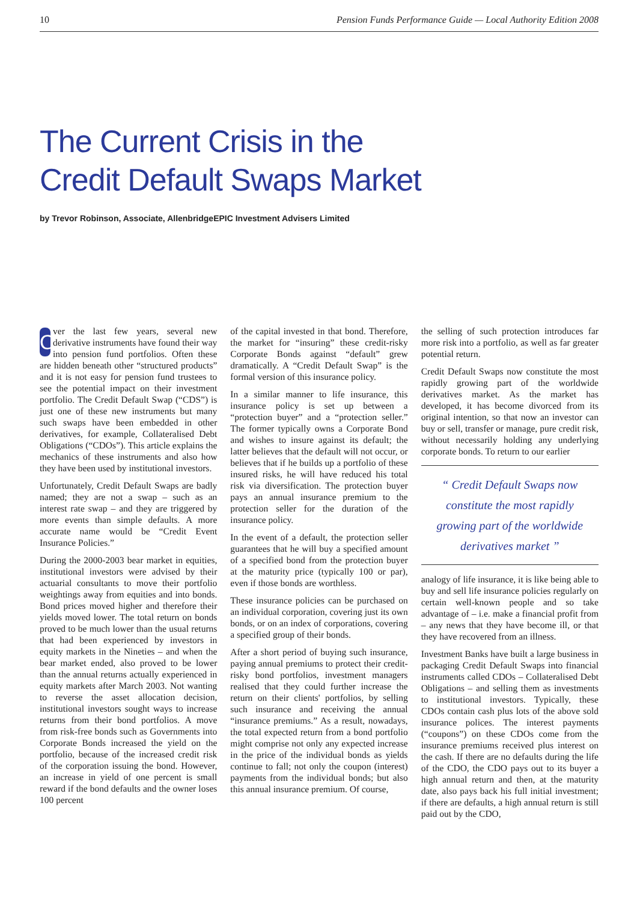10 Pension Funds Performance Guide — Local Authority Edition 2008
The Current Crisis in the
Credit Default Swaps Market
by Trevor Robinson, Associate, AllenbridgeEPIC Investment Advisers Limited
Over the last few years, several new derivative instruments have found their way into pension fund portfolios. Often these are hidden beneath other “structured products” and it is not easy for pension fund trustees to see the potential impact on their investment portfolio. The Credit Default Swap (“CDS”) is just one of these new instruments but many such swaps have been embedded in other derivatives, for example, Collateralised Debt Obligations (“CDOs”). This article explains the mechanics of these instruments and also how they have been used by institutional investors.
Unfortunately, Credit Default Swaps are badly named; they are not a swap – such as an interest rate swap – and they are triggered by more events than simple defaults. A more accurate name would be “Credit Event Insurance Policies.”
During the 2000-2003 bear market in equities, institutional investors were advised by their actuarial consultants to move their portfolio weightings away from equities and into bonds. Bond prices moved higher and therefore their yields moved lower. The total return on bonds proved to be much lower than the usual returns that had been experienced by investors in equity markets in the Nineties – and when the bear market ended, also proved to be lower than the annual returns actually experienced in equity markets after March 2003. Not wanting to reverse the asset allocation decision, institutional investors sought ways to increase returns from their bond portfolios. A move from risk-free bonds such as Governments into Corporate Bonds increased the yield on the portfolio, because of the increased credit risk of the corporation issuing the bond. However, an increase in yield of one percent is small reward if the bond defaults and the owner loses 100 percent
of the capital invested in that bond. Therefore, the market for “insuring” these credit-risky Corporate Bonds against “default” grew dramatically. A “Credit Default Swap” is the formal version of this insurance policy.
In a similar manner to life insurance, this insurance policy is set up between a “protection buyer” and a “protection seller.” The former typically owns a Corporate Bond and wishes to insure against its default; the latter believes that the default will not occur, or believes that if he builds up a portfolio of these insured risks, he will have reduced his total risk via diversification. The protection buyer pays an annual insurance premium to the protection seller for the duration of the insurance policy.
In the event of a default, the protection seller guarantees that he will buy a specified amount of a specified bond from the protection buyer at the maturity price (typically 100 or par), even if those bonds are worthless.
These insurance policies can be purchased on an individual corporation, covering just its own bonds, or on an index of corporations, covering a specified group of their bonds.
After a short period of buying such insurance, paying annual premiums to protect their credit-risky bond portfolios, investment managers realised that they could further increase the return on their clients' portfolios, by selling such insurance and receiving the annual “insurance premiums.” As a result, nowadays, the total expected return from a bond portfolio might comprise not only any expected increase in the price of the individual bonds as yields continue to fall; not only the coupon (interest) payments from the individual bonds; but also this annual insurance premium. Of course,
the selling of such protection introduces far more risk into a portfolio, as well as far greater potential return.
Credit Default Swaps now constitute the most rapidly growing part of the worldwide derivatives market. As the market has developed, it has become divorced from its original intention, so that now an investor can buy or sell, transfer or manage, pure credit risk, without necessarily holding any underlying corporate bonds. To return to our earlier
“ Credit Default Swaps now constitute the most rapidly growing part of the worldwide derivatives market ”
analogy of life insurance, it is like being able to buy and sell life insurance policies regularly on certain well-known people and so take advantage of – i.e. make a financial profit from – any news that they have become ill, or that they have recovered from an illness.
Investment Banks have built a large business in packaging Credit Default Swaps into financial instruments called CDOs – Collateralised Debt Obligations – and selling them as investments to institutional investors. Typically, these CDOs contain cash plus lots of the above sold insurance polices. The interest payments (“coupons”) on these CDOs come from the insurance premiums received plus interest on the cash. If there are no defaults during the life of the CDO, the CDO pays out to its buyer a high annual return and then, at the maturity date, also pays back his full initial investment; if there are defaults, a high annual return is still paid out by the CDO,